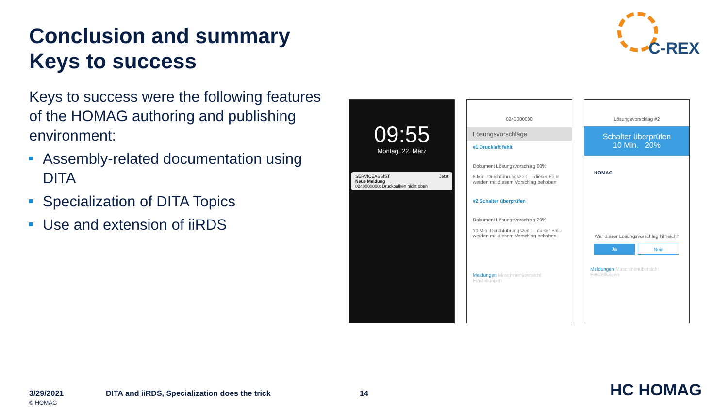Conclusion and summary
Keys to success
C-REX
Keys to success were the following features of the HOMAG authoring and publishing environment:
Assembly-related documentation using DITA
Specialization of DITA Topics
Use and extension of iiRDS
09:55
Montag, 22. März
SERVICEASSIST Jetzt
Neue Meldung
0240000000: Druckbalken nicht oben
0240000000
Lösungsvorschläge
#1 Druckluft fehlt
Dokument Lösungsvorschlag 80%
5 Min. Durchführungszeit — dieser Fälle werden mit diesem Vorschlag behoben
#2 Schalter überprüfen
Dokument Lösungsvorschlag 20%
10 Min. Durchführungszeit — dieser Fälle werden mit diesem Vorschlag behoben
Meldungen Maschinenübersicht Einstellungen
Lösungsvorschlag #2
Schalter überprüfen
10 Min. 20%
HOMAG
War dieser Lösungsvorschlag hilfreich?
Ja Nein
Meldungen Maschinenübersicht Einstellungen
3/29/2021
© HOMAG
DITA and iiRDS, Specialization does the trick
14 HC HOMAG